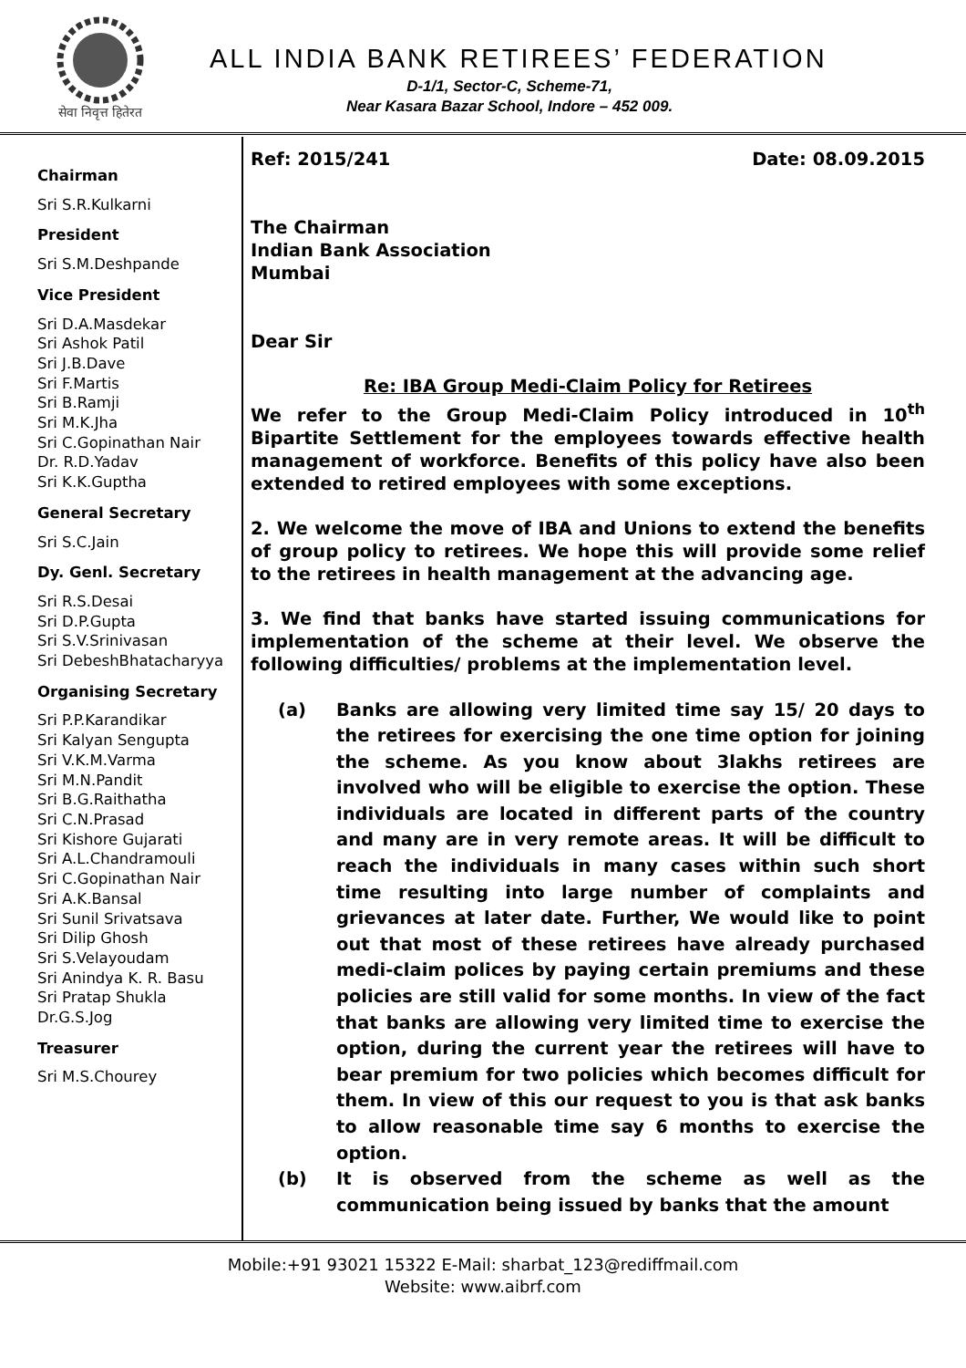सेवा निवृत्त हितेरत
ALL INDIA BANK RETIREES’ FEDERATION
D-1/1, Sector-C, Scheme-71,
Near Kasara Bazar School, Indore – 452 009.
Chairman
Sri S.R.Kulkarni
President
Sri S.M.Deshpande
Vice President
Sri D.A.Masdekar
Sri Ashok Patil
Sri J.B.Dave
Sri F.Martis
Sri B.Ramji
Sri M.K.Jha
Sri C.Gopinathan Nair
Dr. R.D.Yadav
Sri K.K.Guptha
General Secretary
Sri S.C.Jain
Dy. Genl. Secretary
Sri R.S.Desai
Sri D.P.Gupta
Sri S.V.Srinivasan
Sri DebeshBhatacharyya
Organising Secretary
Sri P.P.Karandikar
Sri Kalyan Sengupta
Sri V.K.M.Varma
Sri M.N.Pandit
Sri B.G.Raithatha
Sri C.N.Prasad
Sri Kishore Gujarati
Sri A.L.Chandramouli
Sri C.Gopinathan Nair
Sri A.K.Bansal
Sri Sunil Srivatsava
Sri Dilip Ghosh
Sri S.Velayoudam
Sri Anindya K. R. Basu
Sri Pratap Shukla
Dr.G.S.Jog
Treasurer
Sri M.S.Chourey
Ref: 2015/241 Date: 08.09.2015
The Chairman
Indian Bank Association
Mumbai
Dear Sir
Re: IBA Group Medi-Claim Policy for Retirees
We refer to the Group Medi-Claim Policy introduced in 10<sup>th</sup> Bipartite Settlement for the employees towards effective health management of workforce. Benefits of this policy have also been extended to retired employees with some exceptions.
2. We welcome the move of IBA and Unions to extend the benefits of group policy to retirees. We hope this will provide some relief to the retirees in health management at the advancing age.
3. We find that banks have started issuing communications for implementation of the scheme at their level. We observe the following difficulties/ problems at the implementation level.
(a) Banks are allowing very limited time say 15/ 20 days to the retirees for exercising the one time option for joining the scheme. As you know about 3lakhs retirees are involved who will be eligible to exercise the option. These individuals are located in different parts of the country and many are in very remote areas. It will be difficult to reach the individuals in many cases within such short time resulting into large number of complaints and grievances at later date. Further, We would like to point out that most of these retirees have already purchased medi-claim polices by paying certain premiums and these policies are still valid for some months. In view of the fact that banks are allowing very limited time to exercise the option, during the current year the retirees will have to bear premium for two policies which becomes difficult for them. In view of this our request to you is that ask banks to allow reasonable time say 6 months to exercise the option.
(b) It is observed from the scheme as well as the communication being issued by banks that the amount
Mobile:+91 93021 15322 E-Mail: sharbat_123@rediffmail.com
Website: www.aibrf.com